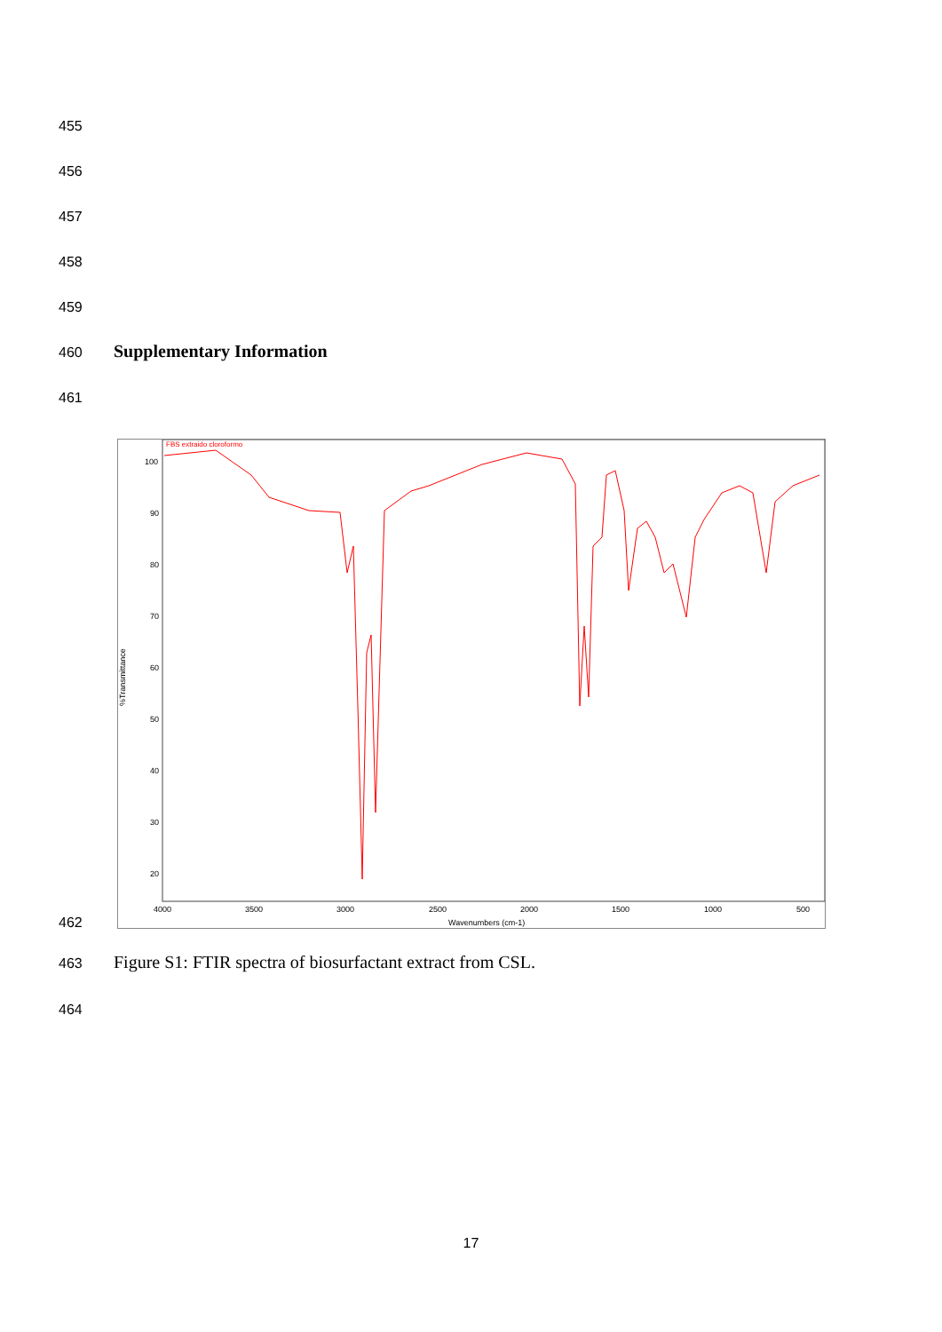455
456
457
458
459
460 Supplementary Information
461
FBS extraido cloroformo
%Transmittance
100
90
80
70
60
50
40
30
20
4000
3500
3000
2500
2000
1500
1000
500
Wavenumbers (cm-1)
462
463
Figure S1: FTIR spectra of biosurfactant extract from CSL.
464
17